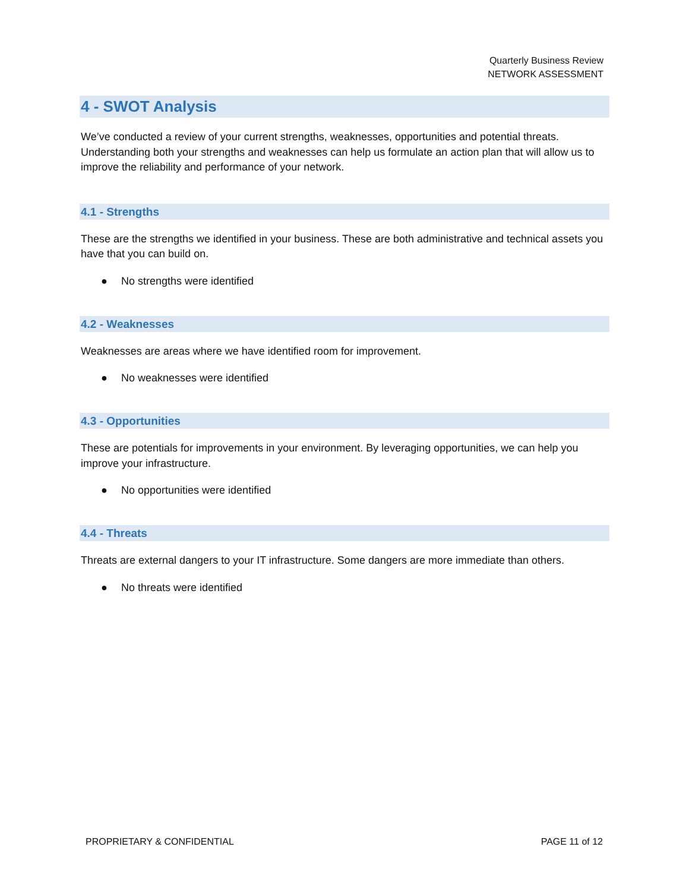Quarterly Business Review
NETWORK ASSESSMENT
4 - SWOT Analysis
We’ve conducted a review of your current strengths, weaknesses, opportunities and potential threats. Understanding both your strengths and weaknesses can help us formulate an action plan that will allow us to improve the reliability and performance of your network.
4.1 - Strengths
These are the strengths we identified in your business. These are both administrative and technical assets you have that you can build on.
● No strengths were identified
4.2 - Weaknesses
Weaknesses are areas where we have identified room for improvement.
● No weaknesses were identified
4.3 - Opportunities
These are potentials for improvements in your environment. By leveraging opportunities, we can help you improve your infrastructure.
● No opportunities were identified
4.4 - Threats
Threats are external dangers to your IT infrastructure. Some dangers are more immediate than others.
● No threats were identified
PROPRIETARY & CONFIDENTIAL PAGE 11 of 12